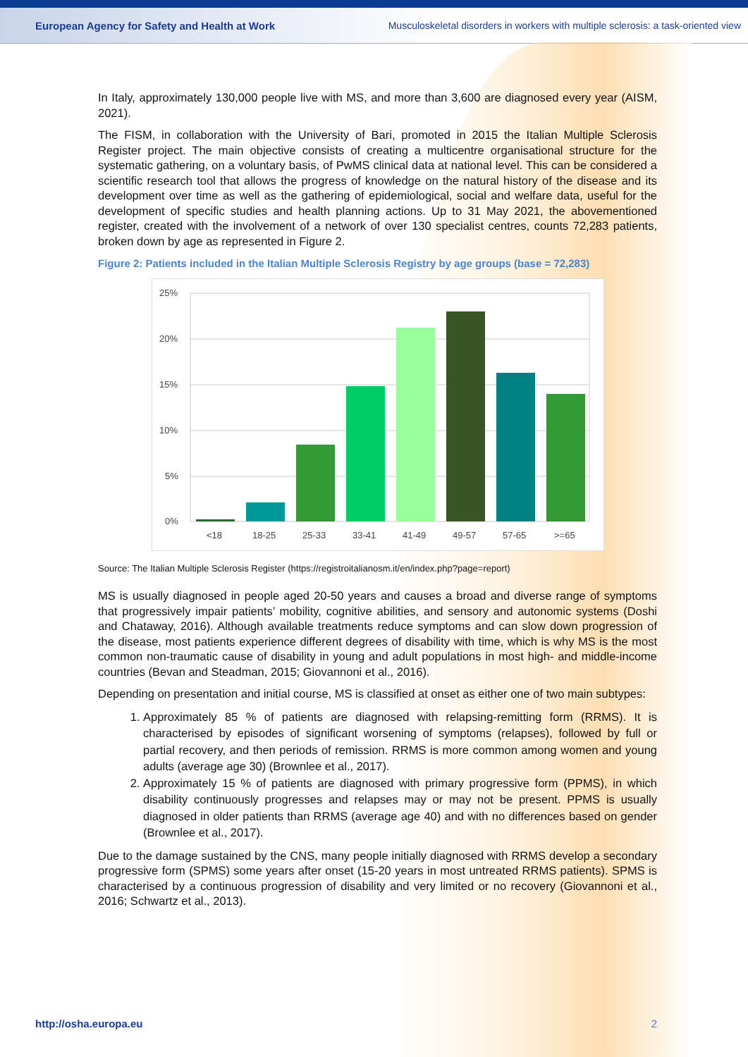European Agency for Safety and Health at Work Musculoskeletal disorders in workers with multiple sclerosis: a task-oriented view
In Italy, approximately 130,000 people live with MS, and more than 3,600 are diagnosed every year (AISM, 2021).
The FISM, in collaboration with the University of Bari, promoted in 2015 the Italian Multiple Sclerosis Register project. The main objective consists of creating a multicentre organisational structure for the systematic gathering, on a voluntary basis, of PwMS clinical data at national level. This can be considered a scientific research tool that allows the progress of knowledge on the natural history of the disease and its development over time as well as the gathering of epidemiological, social and welfare data, useful for the development of specific studies and health planning actions. Up to 31 May 2021, the abovementioned register, created with the involvement of a network of over 130 specialist centres, counts 72,283 patients, broken down by age as represented in Figure 2.
Figure 2: Patients included in the Italian Multiple Sclerosis Registry by age groups (base = 72,283)
25%
20%
15%
10%
5%
0%
<18
18-25
25-33
33-41
41-49
49-57
57-65
>=65
Source: The Italian Multiple Sclerosis Register (https://registroitalianosm.it/en/index.php?page=report)
MS is usually diagnosed in people aged 20-50 years and causes a broad and diverse range of symptoms that progressively impair patients’ mobility, cognitive abilities, and sensory and autonomic systems (Doshi and Chataway, 2016). Although available treatments reduce symptoms and can slow down progression of the disease, most patients experience different degrees of disability with time, which is why MS is the most common non-traumatic cause of disability in young and adult populations in most high- and middle-income countries (Bevan and Steadman, 2015; Giovannoni et al., 2016).
Depending on presentation and initial course, MS is classified at onset as either one of two main subtypes:
1. Approximately 85 % of patients are diagnosed with relapsing-remitting form (RRMS). It is characterised by episodes of significant worsening of symptoms (relapses), followed by full or partial recovery, and then periods of remission. RRMS is more common among women and young adults (average age 30) (Brownlee et al., 2017).
2. Approximately 15 % of patients are diagnosed with primary progressive form (PPMS), in which disability continuously progresses and relapses may or may not be present. PPMS is usually diagnosed in older patients than RRMS (average age 40) and with no differences based on gender (Brownlee et al., 2017).
Due to the damage sustained by the CNS, many people initially diagnosed with RRMS develop a secondary progressive form (SPMS) some years after onset (15-20 years in most untreated RRMS patients). SPMS is characterised by a continuous progression of disability and very limited or no recovery (Giovannoni et al., 2016; Schwartz et al., 2013).
http://osha.europa.eu 2